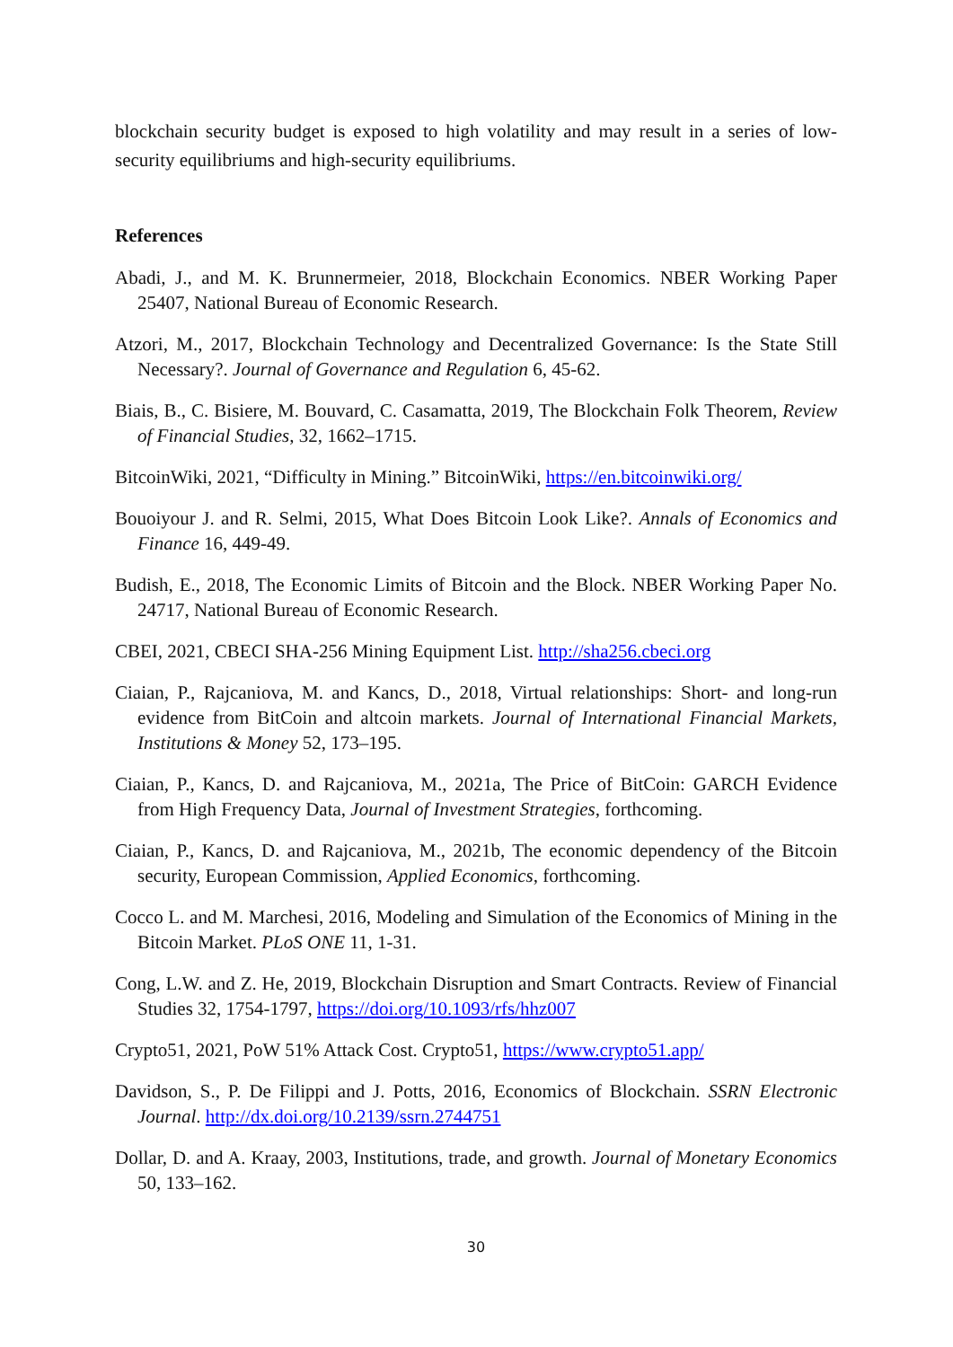blockchain security budget is exposed to high volatility and may result in a series of low-security equilibriums and high-security equilibriums.
References
Abadi, J., and M. K. Brunnermeier, 2018, Blockchain Economics. NBER Working Paper 25407, National Bureau of Economic Research.
Atzori, M., 2017, Blockchain Technology and Decentralized Governance: Is the State Still Necessary?. Journal of Governance and Regulation 6, 45-62.
Biais, B., C. Bisiere, M. Bouvard, C. Casamatta, 2019, The Blockchain Folk Theorem, Review of Financial Studies, 32, 1662–1715.
BitcoinWiki, 2021, “Difficulty in Mining.” BitcoinWiki, https://en.bitcoinwiki.org/
Bouoiyour J. and R. Selmi, 2015, What Does Bitcoin Look Like?. Annals of Economics and Finance 16, 449-49.
Budish, E., 2018, The Economic Limits of Bitcoin and the Block. NBER Working Paper No. 24717, National Bureau of Economic Research.
CBEI, 2021, CBECI SHA-256 Mining Equipment List. http://sha256.cbeci.org
Ciaian, P., Rajcaniova, M. and Kancs, D., 2018, Virtual relationships: Short- and long-run evidence from BitCoin and altcoin markets. Journal of International Financial Markets, Institutions & Money 52, 173–195.
Ciaian, P., Kancs, D. and Rajcaniova, M., 2021a, The Price of BitCoin: GARCH Evidence from High Frequency Data, Journal of Investment Strategies, forthcoming.
Ciaian, P., Kancs, D. and Rajcaniova, M., 2021b, The economic dependency of the Bitcoin security, European Commission, Applied Economics, forthcoming.
Cocco L. and M. Marchesi, 2016, Modeling and Simulation of the Economics of Mining in the Bitcoin Market. PLoS ONE 11, 1-31.
Cong, L.W. and Z. He, 2019, Blockchain Disruption and Smart Contracts. Review of Financial Studies 32, 1754-1797, https://doi.org/10.1093/rfs/hhz007
Crypto51, 2021, PoW 51% Attack Cost. Crypto51, https://www.crypto51.app/
Davidson, S., P. De Filippi and J. Potts, 2016, Economics of Blockchain. SSRN Electronic Journal. http://dx.doi.org/10.2139/ssrn.2744751
Dollar, D. and A. Kraay, 2003, Institutions, trade, and growth. Journal of Monetary Economics 50, 133–162.
30